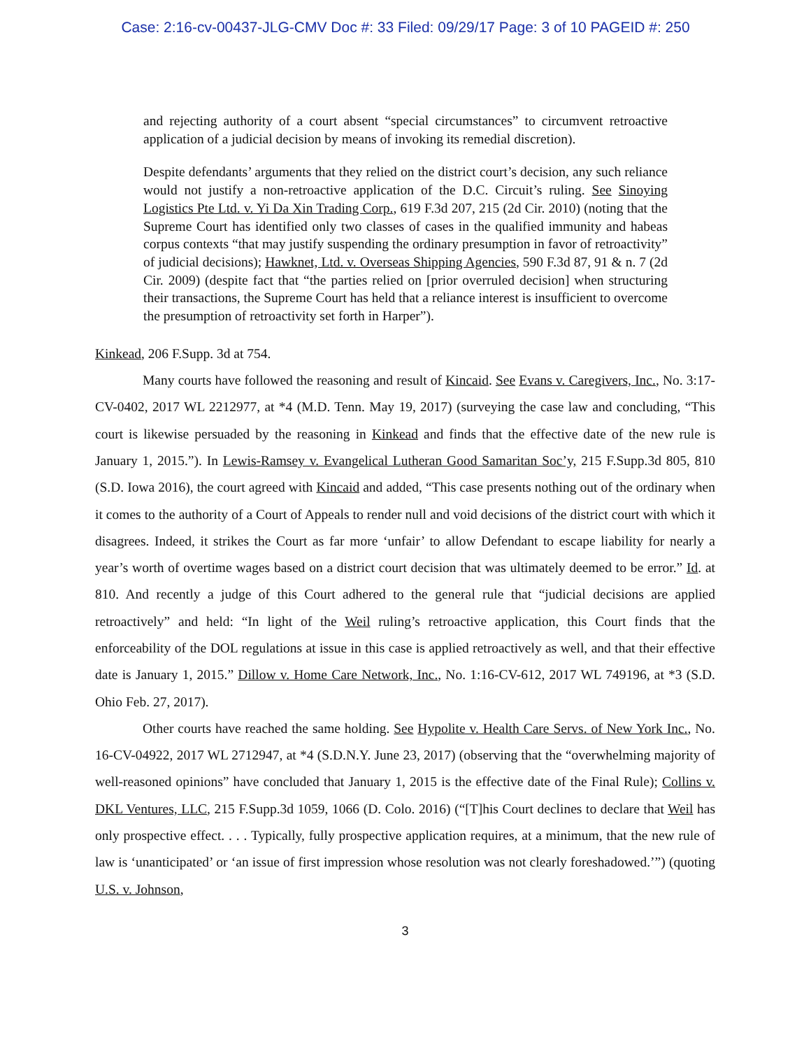Case: 2:16-cv-00437-JLG-CMV Doc #: 33 Filed: 09/29/17 Page: 3 of 10 PAGEID #: 250
and rejecting authority of a court absent “special circumstances” to circumvent retroactive application of a judicial decision by means of invoking its remedial discretion).
Despite defendants’ arguments that they relied on the district court’s decision, any such reliance would not justify a non-retroactive application of the D.C. Circuit’s ruling. See Sinoying Logistics Pte Ltd. v. Yi Da Xin Trading Corp., 619 F.3d 207, 215 (2d Cir. 2010) (noting that the Supreme Court has identified only two classes of cases in the qualified immunity and habeas corpus contexts “that may justify suspending the ordinary presumption in favor of retroactivity” of judicial decisions); Hawknet, Ltd. v. Overseas Shipping Agencies, 590 F.3d 87, 91 & n. 7 (2d Cir. 2009) (despite fact that “the parties relied on [prior overruled decision] when structuring their transactions, the Supreme Court has held that a reliance interest is insufficient to overcome the presumption of retroactivity set forth in Harper”).
Kinkead, 206 F.Supp. 3d at 754.
Many courts have followed the reasoning and result of Kincaid. See Evans v. Caregivers, Inc., No. 3:17-CV-0402, 2017 WL 2212977, at *4 (M.D. Tenn. May 19, 2017) (surveying the case law and concluding, “This court is likewise persuaded by the reasoning in Kinkead and finds that the effective date of the new rule is January 1, 2015.”). In Lewis-Ramsey v. Evangelical Lutheran Good Samaritan Soc’y, 215 F.Supp.3d 805, 810 (S.D. Iowa 2016), the court agreed with Kincaid and added, “This case presents nothing out of the ordinary when it comes to the authority of a Court of Appeals to render null and void decisions of the district court with which it disagrees. Indeed, it strikes the Court as far more ‘unfair’ to allow Defendant to escape liability for nearly a year’s worth of overtime wages based on a district court decision that was ultimately deemed to be error.” Id. at 810. And recently a judge of this Court adhered to the general rule that “judicial decisions are applied retroactively” and held: “In light of the Weil ruling’s retroactive application, this Court finds that the enforceability of the DOL regulations at issue in this case is applied retroactively as well, and that their effective date is January 1, 2015.” Dillow v. Home Care Network, Inc., No. 1:16-CV-612, 2017 WL 749196, at *3 (S.D. Ohio Feb. 27, 2017).
Other courts have reached the same holding. See Hypolite v. Health Care Servs. of New York Inc., No. 16-CV-04922, 2017 WL 2712947, at *4 (S.D.N.Y. June 23, 2017) (observing that the “overwhelming majority of well-reasoned opinions” have concluded that January 1, 2015 is the effective date of the Final Rule); Collins v. DKL Ventures, LLC, 215 F.Supp.3d 1059, 1066 (D. Colo. 2016) (“[T]his Court declines to declare that Weil has only prospective effect. . . . Typically, fully prospective application requires, at a minimum, that the new rule of law is ‘unanticipated’ or ‘an issue of first impression whose resolution was not clearly foreshadowed.’”) (quoting U.S. v. Johnson,
3